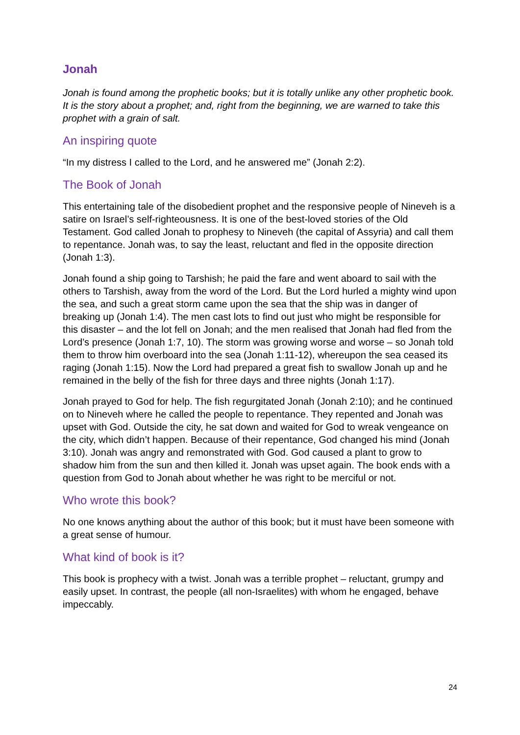Jonah
Jonah is found among the prophetic books; but it is totally unlike any other prophetic book. It is the story about a prophet; and, right from the beginning, we are warned to take this prophet with a grain of salt.
An inspiring quote
“In my distress I called to the Lord, and he answered me” (Jonah 2:2).
The Book of Jonah
This entertaining tale of the disobedient prophet and the responsive people of Nineveh is a satire on Israel’s self-righteousness. It is one of the best-loved stories of the Old Testament. God called Jonah to prophesy to Nineveh (the capital of Assyria) and call them to repentance. Jonah was, to say the least, reluctant and fled in the opposite direction (Jonah 1:3).
Jonah found a ship going to Tarshish; he paid the fare and went aboard to sail with the others to Tarshish, away from the word of the Lord. But the Lord hurled a mighty wind upon the sea, and such a great storm came upon the sea that the ship was in danger of breaking up (Jonah 1:4). The men cast lots to find out just who might be responsible for this disaster – and the lot fell on Jonah; and the men realised that Jonah had fled from the Lord’s presence (Jonah 1:7, 10). The storm was growing worse and worse – so Jonah told them to throw him overboard into the sea (Jonah 1:11-12), whereupon the sea ceased its raging (Jonah 1:15). Now the Lord had prepared a great fish to swallow Jonah up and he remained in the belly of the fish for three days and three nights (Jonah 1:17).
Jonah prayed to God for help. The fish regurgitated Jonah (Jonah 2:10); and he continued on to Nineveh where he called the people to repentance. They repented and Jonah was upset with God. Outside the city, he sat down and waited for God to wreak vengeance on the city, which didn’t happen. Because of their repentance, God changed his mind (Jonah 3:10). Jonah was angry and remonstrated with God. God caused a plant to grow to shadow him from the sun and then killed it. Jonah was upset again. The book ends with a question from God to Jonah about whether he was right to be merciful or not.
Who wrote this book?
No one knows anything about the author of this book; but it must have been someone with a great sense of humour.
What kind of book is it?
This book is prophecy with a twist. Jonah was a terrible prophet – reluctant, grumpy and easily upset. In contrast, the people (all non-Israelites) with whom he engaged, behave impeccably.
24